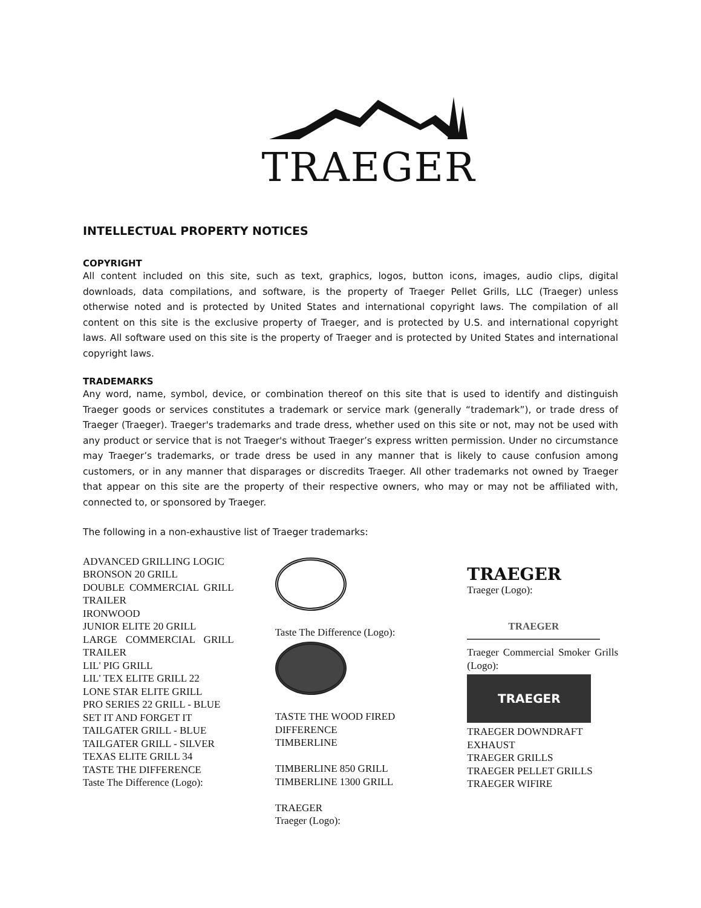TRAEGER
INTELLECTUAL PROPERTY NOTICES
COPYRIGHT
All content included on this site, such as text, graphics, logos, button icons, images, audio clips, digital downloads, data compilations, and software, is the property of Traeger Pellet Grills, LLC (Traeger) unless otherwise noted and is protected by United States and international copyright laws. The compilation of all content on this site is the exclusive property of Traeger, and is protected by U.S. and international copyright laws. All software used on this site is the property of Traeger and is protected by United States and international copyright laws.
TRADEMARKS
Any word, name, symbol, device, or combination thereof on this site that is used to identify and distinguish Traeger goods or services constitutes a trademark or service mark (generally “trademark”), or trade dress of Traeger (Traeger). Traeger's trademarks and trade dress, whether used on this site or not, may not be used with any product or service that is not Traeger's without Traeger’s express written permission. Under no circumstance may Traeger’s trademarks, or trade dress be used in any manner that is likely to cause confusion among customers, or in any manner that disparages or discredits Traeger. All other trademarks not owned by Traeger that appear on this site are the property of their respective owners, who may or may not be affiliated with, connected to, or sponsored by Traeger.
The following in a non-exhaustive list of Traeger trademarks:
ADVANCED GRILLING LOGIC
BRONSON 20 GRILL
DOUBLE COMMERCIAL GRILL TRAILER
IRONWOOD
JUNIOR ELITE 20 GRILL
LARGE COMMERCIAL GRILL TRAILER
LIL' PIG GRILL
LIL' TEX ELITE GRILL 22
LONE STAR ELITE GRILL
PRO SERIES 22 GRILL - BLUE
SET IT AND FORGET IT
TAILGATER GRILL - BLUE
TAILGATER GRILL - SILVER
TEXAS ELITE GRILL 34
TASTE THE DIFFERENCE
Taste The Difference (Logo):
Taste The Difference (Logo):
TASTE THE WOOD FIRED DIFFERENCE
TIMBERLINE
TIMBERLINE 850 GRILL
TIMBERLINE 1300 GRILL
TRAEGER
Traeger (Logo):
TRAEGER
Traeger (Logo):
TRAEGER
Traeger Commercial Smoker Grills (Logo):
TRAEGER
TRAEGER DOWNDRAFT EXHAUST
TRAEGER GRILLS
TRAEGER PELLET GRILLS
TRAEGER WIFIRE